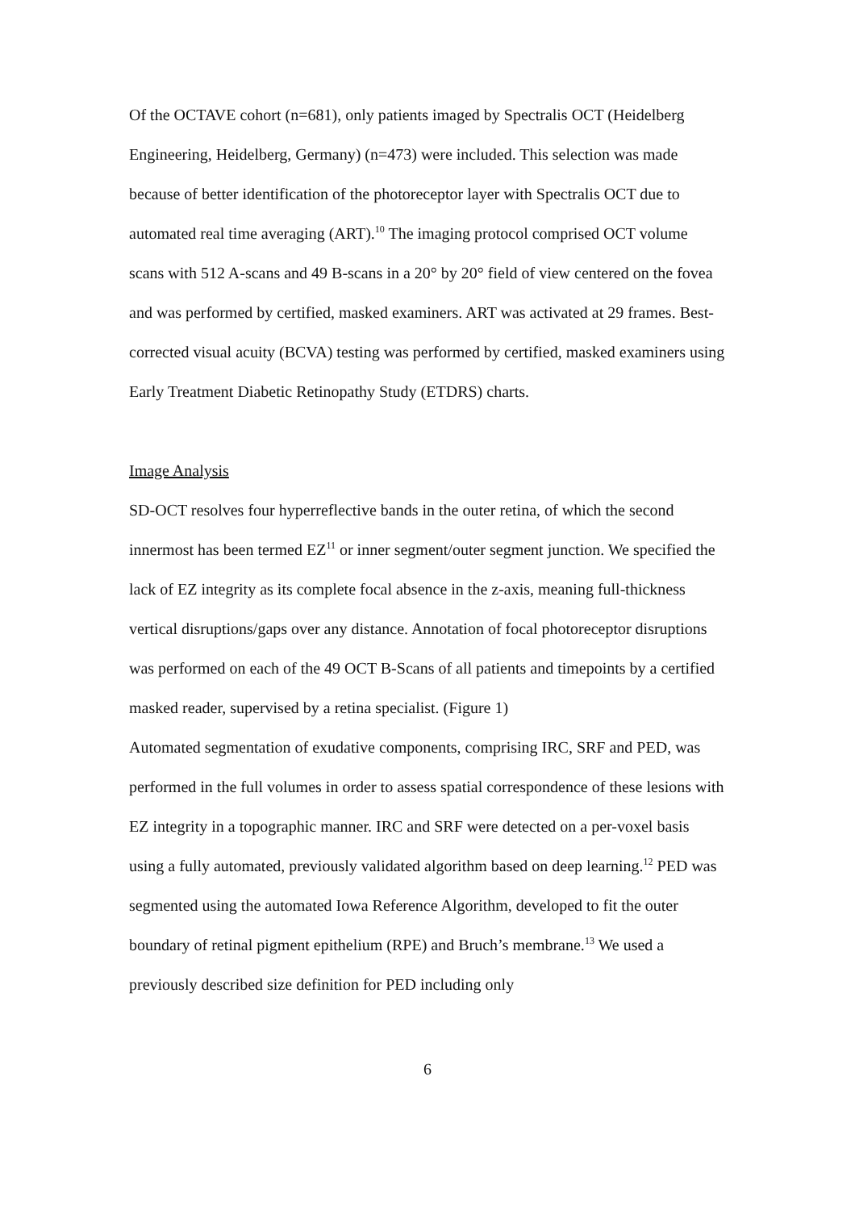Of the OCTAVE cohort (n=681), only patients imaged by Spectralis OCT (Heidelberg Engineering, Heidelberg, Germany) (n=473) were included. This selection was made because of better identification of the photoreceptor layer with Spectralis OCT due to automated real time averaging (ART).<sup>10</sup> The imaging protocol comprised OCT volume scans with 512 A-scans and 49 B-scans in a 20° by 20° field of view centered on the fovea and was performed by certified, masked examiners. ART was activated at 29 frames. Best-corrected visual acuity (BCVA) testing was performed by certified, masked examiners using Early Treatment Diabetic Retinopathy Study (ETDRS) charts.
Image Analysis
SD-OCT resolves four hyperreflective bands in the outer retina, of which the second innermost has been termed EZ<sup>11</sup> or inner segment/outer segment junction. We specified the lack of EZ integrity as its complete focal absence in the z-axis, meaning full-thickness vertical disruptions/gaps over any distance. Annotation of focal photoreceptor disruptions was performed on each of the 49 OCT B-Scans of all patients and timepoints by a certified masked reader, supervised by a retina specialist. (Figure 1)
Automated segmentation of exudative components, comprising IRC, SRF and PED, was performed in the full volumes in order to assess spatial correspondence of these lesions with EZ integrity in a topographic manner. IRC and SRF were detected on a per-voxel basis using a fully automated, previously validated algorithm based on deep learning.<sup>12</sup> PED was segmented using the automated Iowa Reference Algorithm, developed to fit the outer boundary of retinal pigment epithelium (RPE) and Bruch’s membrane.<sup>13</sup> We used a previously described size definition for PED including only
6